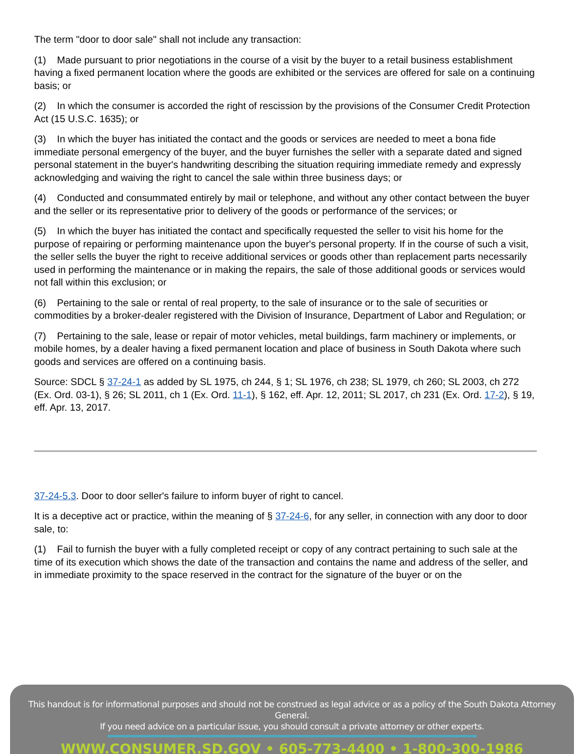The term "door to door sale" shall not include any transaction:
(1) Made pursuant to prior negotiations in the course of a visit by the buyer to a retail business establishment having a fixed permanent location where the goods are exhibited or the services are offered for sale on a continuing basis; or
(2) In which the consumer is accorded the right of rescission by the provisions of the Consumer Credit Protection Act (15 U.S.C. 1635); or
(3) In which the buyer has initiated the contact and the goods or services are needed to meet a bona fide immediate personal emergency of the buyer, and the buyer furnishes the seller with a separate dated and signed personal statement in the buyer's handwriting describing the situation requiring immediate remedy and expressly acknowledging and waiving the right to cancel the sale within three business days; or
(4) Conducted and consummated entirely by mail or telephone, and without any other contact between the buyer and the seller or its representative prior to delivery of the goods or performance of the services; or
(5) In which the buyer has initiated the contact and specifically requested the seller to visit his home for the purpose of repairing or performing maintenance upon the buyer's personal property. If in the course of such a visit, the seller sells the buyer the right to receive additional services or goods other than replacement parts necessarily used in performing the maintenance or in making the repairs, the sale of those additional goods or services would not fall within this exclusion; or
(6) Pertaining to the sale or rental of real property, to the sale of insurance or to the sale of securities or commodities by a broker-dealer registered with the Division of Insurance, Department of Labor and Regulation; or
(7) Pertaining to the sale, lease or repair of motor vehicles, metal buildings, farm machinery or implements, or mobile homes, by a dealer having a fixed permanent location and place of business in South Dakota where such goods and services are offered on a continuing basis.
Source: SDCL § 37-24-1 as added by SL 1975, ch 244, § 1; SL 1976, ch 238; SL 1979, ch 260; SL 2003, ch 272 (Ex. Ord. 03-1), § 26; SL 2011, ch 1 (Ex. Ord. 11-1), § 162, eff. Apr. 12, 2011; SL 2017, ch 231 (Ex. Ord. 17-2), § 19, eff. Apr. 13, 2017.
37-24-5.3. Door to door seller's failure to inform buyer of right to cancel.
It is a deceptive act or practice, within the meaning of § 37-24-6, for any seller, in connection with any door to door sale, to:
(1) Fail to furnish the buyer with a fully completed receipt or copy of any contract pertaining to such sale at the time of its execution which shows the date of the transaction and contains the name and address of the seller, and in immediate proximity to the space reserved in the contract for the signature of the buyer or on the
This handout is for informational purposes and should not be construed as legal advice or as a policy of the South Dakota Attorney General.
If you need advice on a particular issue, you should consult a private attorney or other experts.
WWW.CONSUMER.SD.GOV • 605-773-4400 • 1-800-300-1986